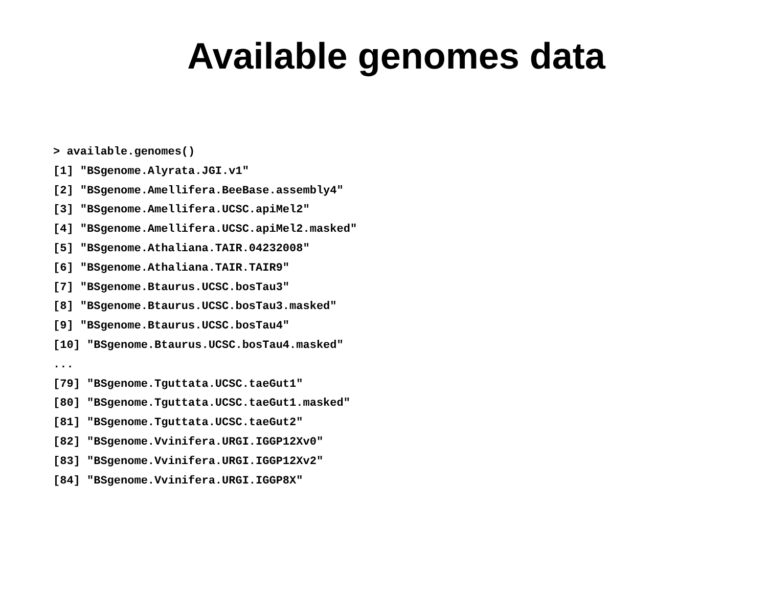Available genomes data
> available.genomes() [1] "BSgenome.Alyrata.JGI.v1" [2] "BSgenome.Amellifera.BeeBase.assembly4" [3] "BSgenome.Amellifera.UCSC.apiMel2" [4] "BSgenome.Amellifera.UCSC.apiMel2.masked" [5] "BSgenome.Athaliana.TAIR.04232008" [6] "BSgenome.Athaliana.TAIR.TAIR9" [7] "BSgenome.Btaurus.UCSC.bosTau3" [8] "BSgenome.Btaurus.UCSC.bosTau3.masked" [9] "BSgenome.Btaurus.UCSC.bosTau4" [10] "BSgenome.Btaurus.UCSC.bosTau4.masked" ... [79] "BSgenome.Tguttata.UCSC.taeGut1″ [80] "BSgenome.Tguttata.UCSC.taeGut1.masked" [81] "BSgenome.Tguttata.UCSC.taeGut2" [82] "BSgenome.Vvinifera.URGI.IGGP12Xv0" [83] "BSgenome.Vvinifera.URGI.IGGP12Xv2" [84] "BSgenome.Vvinifera.URGI.IGGP8X"